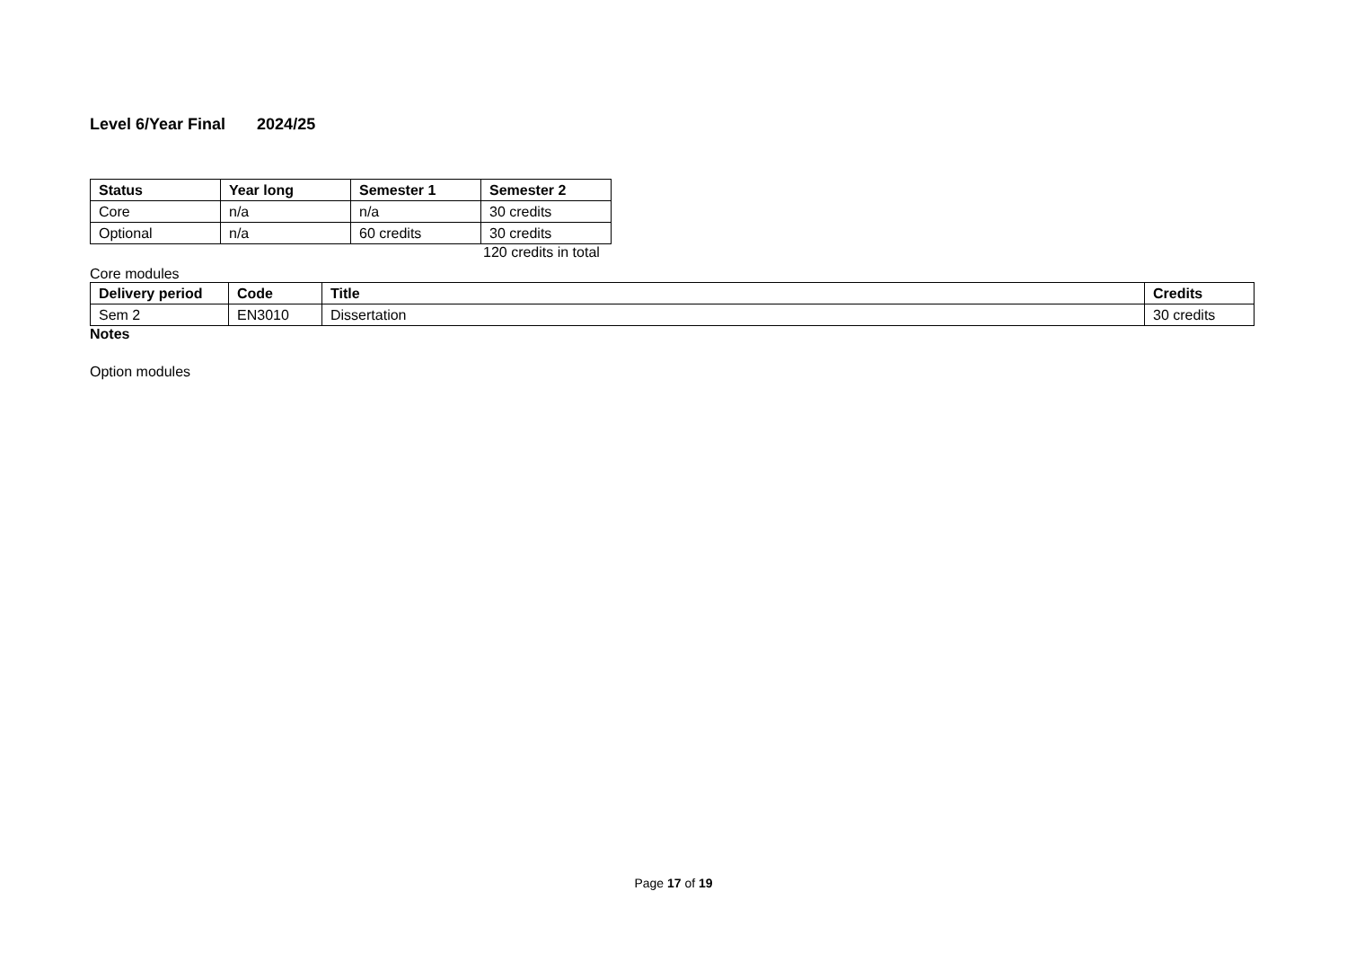Level 6/Year Final 2024/25
| Status | Year long | Semester 1 | Semester 2 |
| --- | --- | --- | --- |
| Core | n/a | n/a | 30 credits |
| Optional | n/a | 60 credits | 30 credits |
120 credits in total
Core modules
| Delivery period | Code | Title | Credits |
| --- | --- | --- | --- |
| Sem 2 | EN3010 | Dissertation | 30 credits |
Notes
Option modules
Page 17 of 19